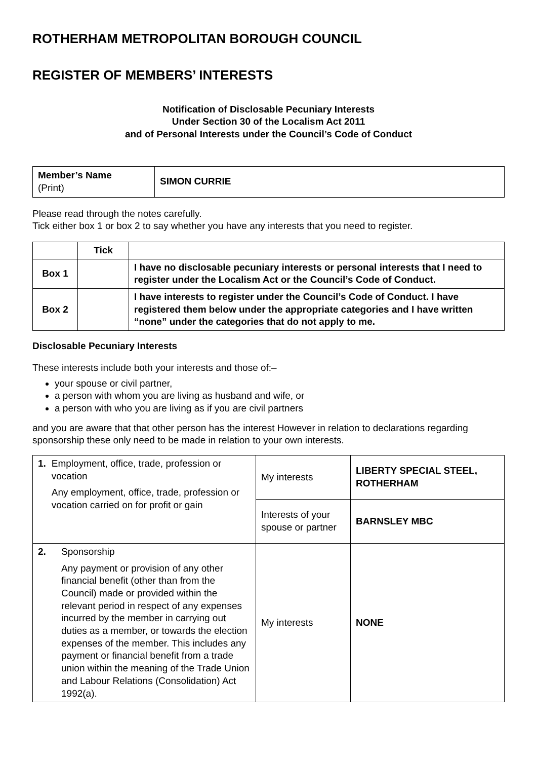ROTHERHAM METROPOLITAN BOROUGH COUNCIL
REGISTER OF MEMBERS’ INTERESTS
Notification of Disclosable Pecuniary Interests
Under Section 30 of the Localism Act 2011
and of Personal Interests under the Council’s Code of Conduct
| Member’s Name (Print) | SIMON CURRIE |
Please read through the notes carefully.
Tick either box 1 or box 2 to say whether you have any interests that you need to register.
| | Tick | |
| --- | --- | --- |
| Box 1 | | I have no disclosable pecuniary interests or personal interests that I need to register under the Localism Act or the Council’s Code of Conduct. |
| Box 2 | | I have interests to register under the Council’s Code of Conduct. I have registered them below under the appropriate categories and I have written “none” under the categories that do not apply to me. |
Disclosable Pecuniary Interests
These interests include both your interests and those of:–
your spouse or civil partner,
a person with whom you are living as husband and wife, or
a person with who you are living as if you are civil partners
and you are aware that that other person has the interest However in relation to declarations regarding sponsorship these only need to be made in relation to your own interests.
| 1. Employment, office, trade, profession or vocation Any employment, office, trade, profession or vocation carried on for profit or gain | My interests | LIBERTY SPECIAL STEEL, ROTHERHAM |
| | Interests of your spouse or partner | BARNSLEY MBC |
| 2. Sponsorship Any payment or provision of any other financial benefit (other than from the Council) made or provided within the relevant period in respect of any expenses incurred by the member in carrying out duties as a member, or towards the election expenses of the member. This includes any payment or financial benefit from a trade union within the meaning of the Trade Union and Labour Relations (Consolidation) Act 1992(a). | My interests | NONE |